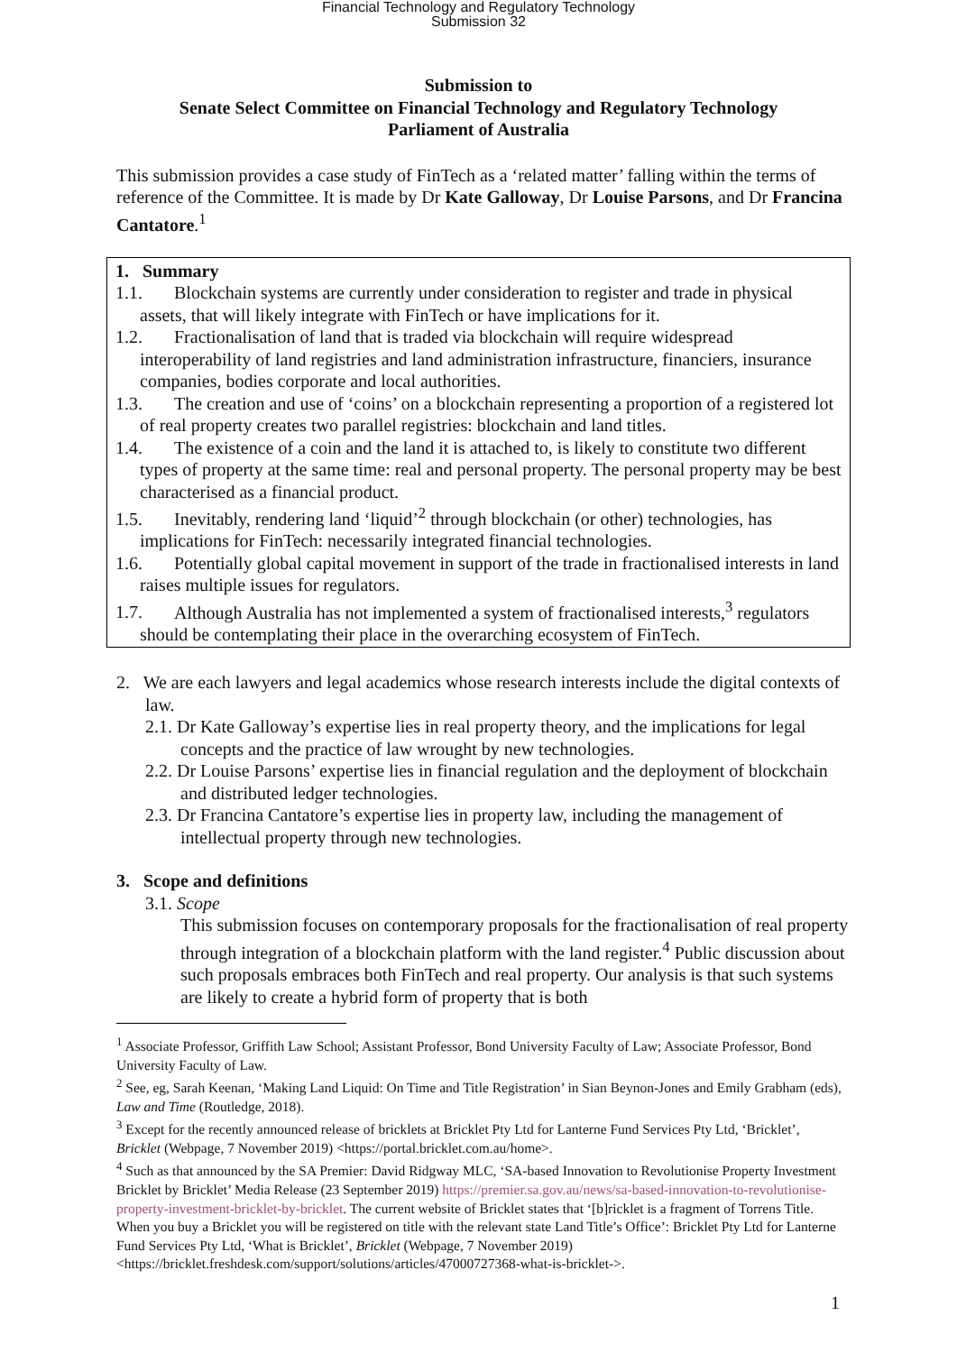Financial Technology and Regulatory Technology
Submission 32
Submission to
Senate Select Committee on Financial Technology and Regulatory Technology
Parliament of Australia
This submission provides a case study of FinTech as a ‘related matter’ falling within the terms of reference of the Committee. It is made by Dr Kate Galloway, Dr Louise Parsons, and Dr Francina Cantatore.<sup>1</sup>
1. Summary
1.1. Blockchain systems are currently under consideration to register and trade in physical assets, that will likely integrate with FinTech or have implications for it.
1.2. Fractionalisation of land that is traded via blockchain will require widespread interoperability of land registries and land administration infrastructure, financiers, insurance companies, bodies corporate and local authorities.
1.3. The creation and use of ‘coins’ on a blockchain representing a proportion of a registered lot of real property creates two parallel registries: blockchain and land titles.
1.4. The existence of a coin and the land it is attached to, is likely to constitute two different types of property at the same time: real and personal property. The personal property may be best characterised as a financial product.
1.5. Inevitably, rendering land ‘liquid’<sup>2</sup> through blockchain (or other) technologies, has implications for FinTech: necessarily integrated financial technologies.
1.6. Potentially global capital movement in support of the trade in fractionalised interests in land raises multiple issues for regulators.
1.7. Although Australia has not implemented a system of fractionalised interests,<sup>3</sup> regulators should be contemplating their place in the overarching ecosystem of FinTech.
2. We are each lawyers and legal academics whose research interests include the digital contexts of law.
2.1. Dr Kate Galloway’s expertise lies in real property theory, and the implications for legal concepts and the practice of law wrought by new technologies.
2.2. Dr Louise Parsons’ expertise lies in financial regulation and the deployment of blockchain and distributed ledger technologies.
2.3. Dr Francina Cantatore’s expertise lies in property law, including the management of intellectual property through new technologies.
3. Scope and definitions
3.1. Scope
This submission focuses on contemporary proposals for the fractionalisation of real property through integration of a blockchain platform with the land register.<sup>4</sup> Public discussion about such proposals embraces both FinTech and real property. Our analysis is that such systems are likely to create a hybrid form of property that is both
<sup>1</sup> Associate Professor, Griffith Law School; Assistant Professor, Bond University Faculty of Law; Associate Professor, Bond University Faculty of Law.
<sup>2</sup> See, eg, Sarah Keenan, ‘Making Land Liquid: On Time and Title Registration’ in Sian Beynon-Jones and Emily Grabham (eds), Law and Time (Routledge, 2018).
<sup>3</sup> Except for the recently announced release of bricklets at Bricklet Pty Ltd for Lanterne Fund Services Pty Ltd, ‘Bricklet’, Bricklet (Webpage, 7 November 2019) <https://portal.bricklet.com.au/home>.
<sup>4</sup> Such as that announced by the SA Premier: David Ridgway MLC, ‘SA-based Innovation to Revolutionise Property Investment Bricklet by Bricklet’ Media Release (23 September 2019) https://premier.sa.gov.au/news/sa-based-innovation-to-revolutionise-property-investment-bricklet-by-bricklet. The current website of Bricklet states that ‘[b]ricklet is a fragment of Torrens Title. When you buy a Bricklet you will be registered on title with the relevant state Land Title’s Office’: Bricklet Pty Ltd for Lanterne Fund Services Pty Ltd, ‘What is Bricklet’, Bricklet (Webpage, 7 November 2019) <https://bricklet.freshdesk.com/support/solutions/articles/47000727368-what-is-bricklet->.
1